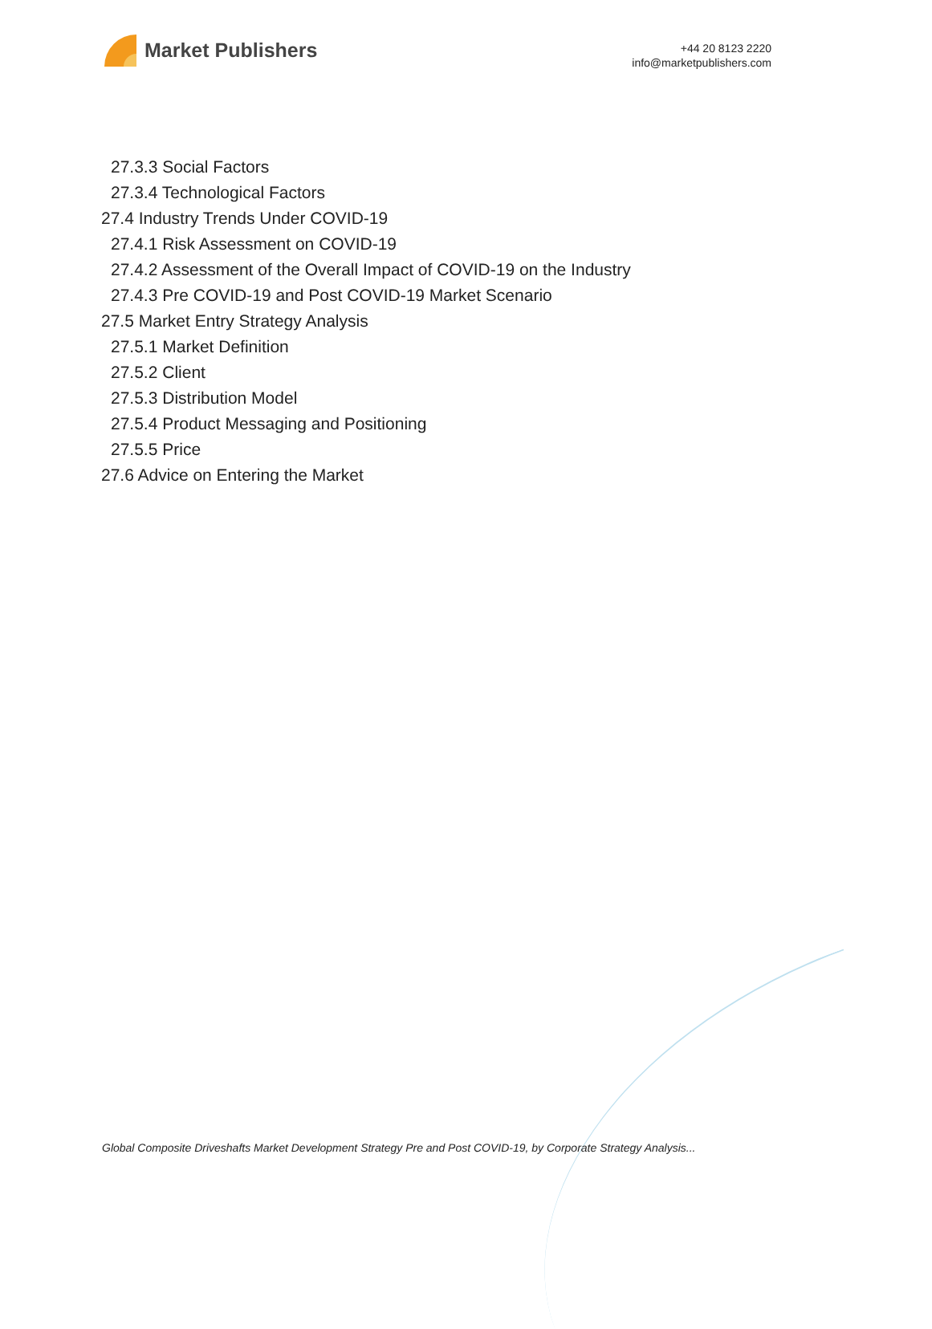Market Publishers
+44 20 8123 2220
info@marketpublishers.com
27.3.3 Social Factors
27.3.4 Technological Factors
27.4 Industry Trends Under COVID-19
27.4.1 Risk Assessment on COVID-19
27.4.2 Assessment of the Overall Impact of COVID-19 on the Industry
27.4.3 Pre COVID-19 and Post COVID-19 Market Scenario
27.5 Market Entry Strategy Analysis
27.5.1 Market Definition
27.5.2 Client
27.5.3 Distribution Model
27.5.4 Product Messaging and Positioning
27.5.5 Price
27.6 Advice on Entering the Market
Global Composite Driveshafts Market Development Strategy Pre and Post COVID-19, by Corporate Strategy Analysis...